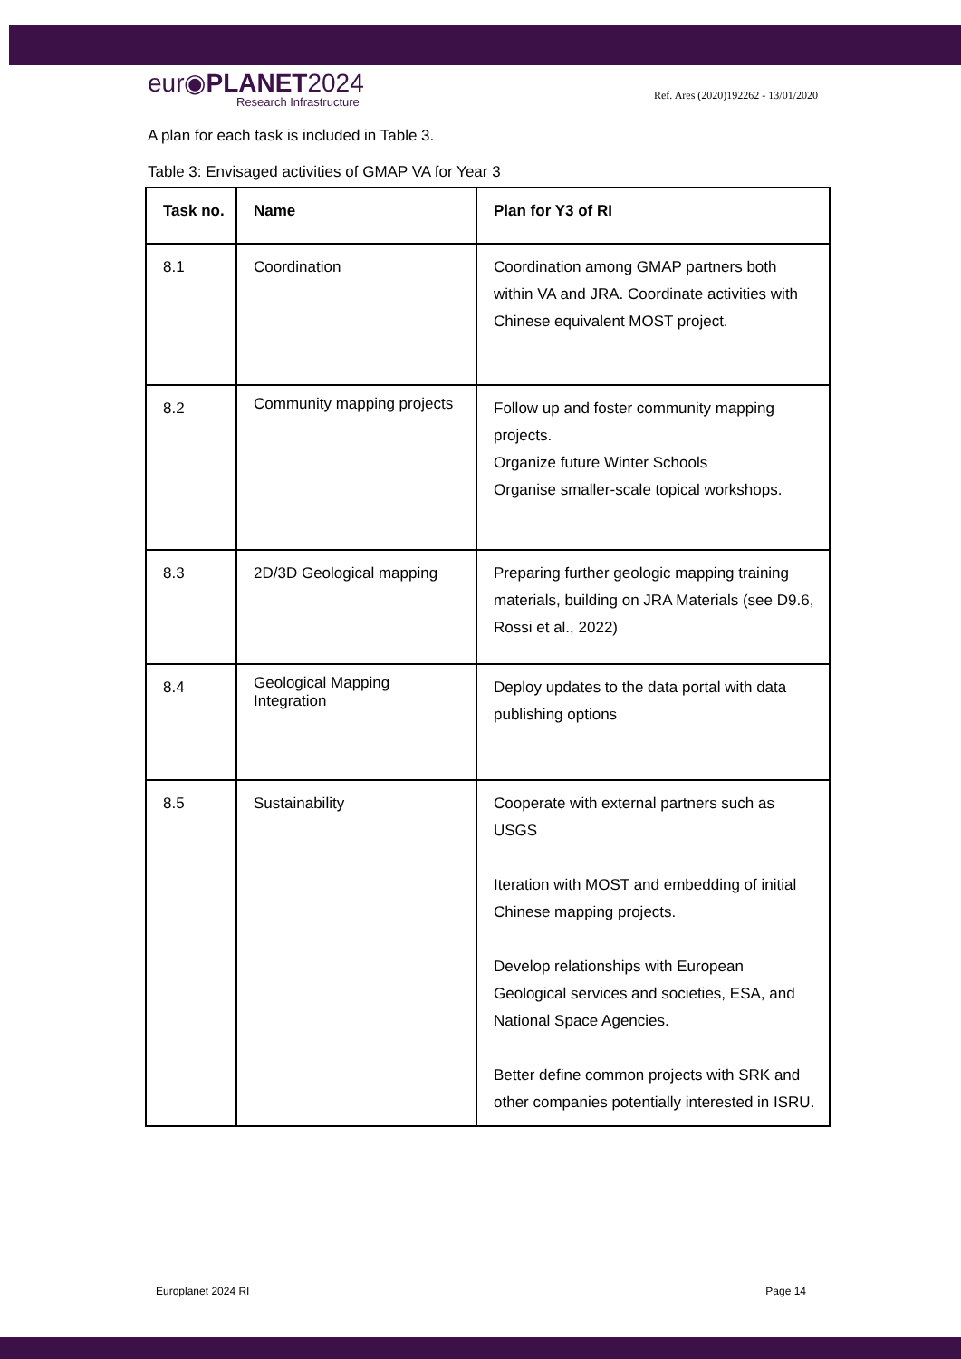eur◉PLANET2024
Research Infrastructure
Ref. Ares (2020)192262 - 13/01/2020
A plan for each task is included in Table 3.
Table 3: Envisaged activities of GMAP VA for Year 3
| Task no. | Name | Plan for Y3 of RI |
| --- | --- | --- |
| 8.1 | Coordination | Coordination among GMAP partners both within VA and JRA. Coordinate activities with Chinese equivalent MOST project. |
| 8.2 | Community mapping projects | Follow up and foster community mapping projects. Organize future Winter Schools Organise smaller-scale topical workshops. |
| 8.3 | 2D/3D Geological mapping | Preparing further geologic mapping training materials, building on JRA Materials (see D9.6, Rossi et al., 2022) |
| 8.4 | Geological Mapping Integration | Deploy updates to the data portal with data publishing options |
| 8.5 | Sustainability | Cooperate with external partners such as USGS Iteration with MOST and embedding of initial Chinese mapping projects. Develop relationships with European Geological services and societies, ESA, and National Space Agencies. Better define common projects with SRK and other companies potentially interested in ISRU. |
Europlanet 2024 RI Page 14